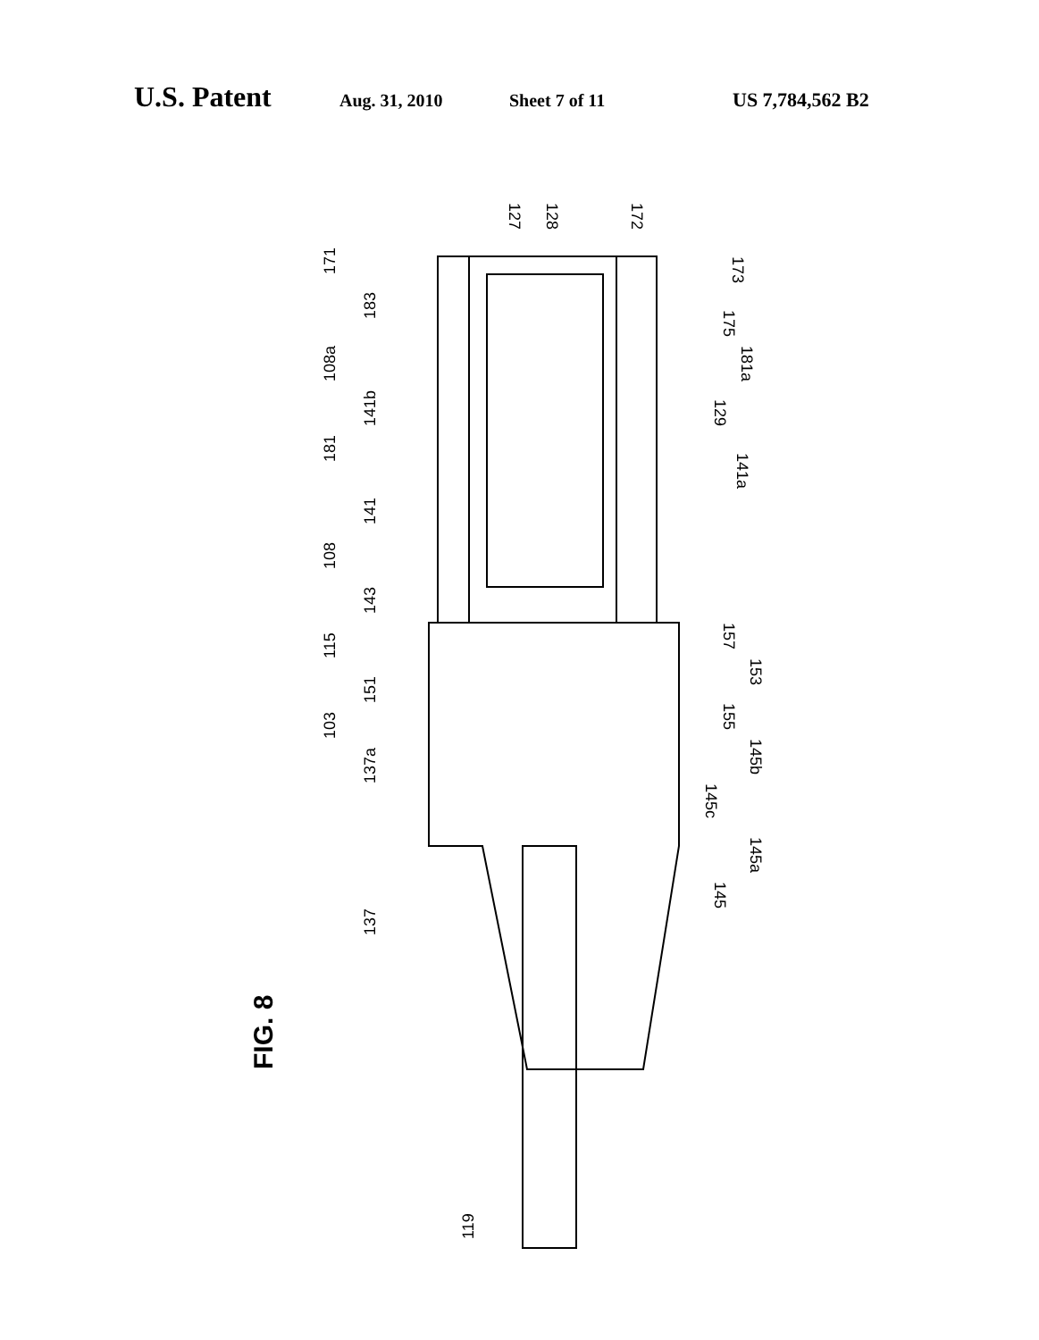U.S. Patent
Aug. 31, 2010 Sheet 7 of 11 US 7,784,562 B2
127
128
172
171
173
183
175
108a
181a
141b
129
181
141a
141
108
143
115
157
151
153
103
155
137a
145b
145c
145a
145
137
119
FIG. 8